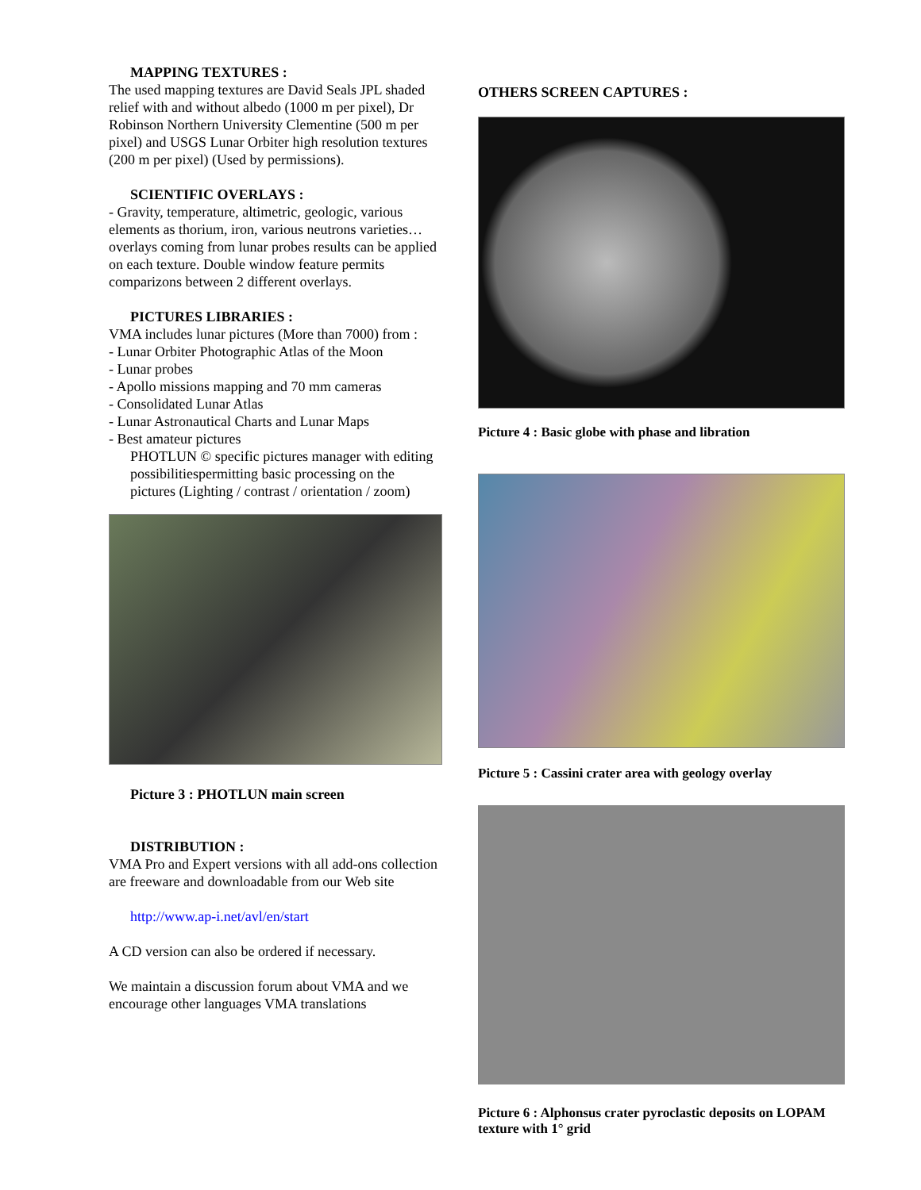MAPPING TEXTURES :
The used mapping textures are David Seals JPL shaded relief with and without albedo (1000 m per pixel), Dr Robinson Northern University Clementine (500 m per pixel) and USGS Lunar Orbiter high resolution textures (200 m per pixel) (Used by permissions).
SCIENTIFIC OVERLAYS :
- Gravity, temperature, altimetric, geologic, various elements as thorium, iron, various neutrons varieties… overlays coming from lunar probes results can be applied on each texture. Double window feature permits comparizons between 2 different overlays.
PICTURES LIBRARIES :
VMA includes lunar pictures (More than 7000) from :
- Lunar Orbiter Photographic Atlas of the Moon
- Lunar probes
- Apollo missions mapping and 70 mm cameras
- Consolidated Lunar Atlas
- Lunar Astronautical Charts and Lunar Maps
- Best amateur pictures
PHOTLUN © specific pictures manager with editing possibilitiespermitting basic processing on the pictures (Lighting / contrast / orientation / zoom)
Picture 3 : PHOTLUN main screen
DISTRIBUTION :
VMA Pro and Expert versions with all add-ons collection are freeware and downloadable from our Web site
http://www.ap-i.net/avl/en/start
A CD version can also be ordered if necessary.
We maintain a discussion forum about VMA and we encourage other languages VMA translations
OTHERS SCREEN CAPTURES :
Picture 4 : Basic globe with phase and libration
Picture 5 : Cassini crater area with geology overlay
Picture 6 : Alphonsus crater pyroclastic deposits on LOPAM texture with 1° grid